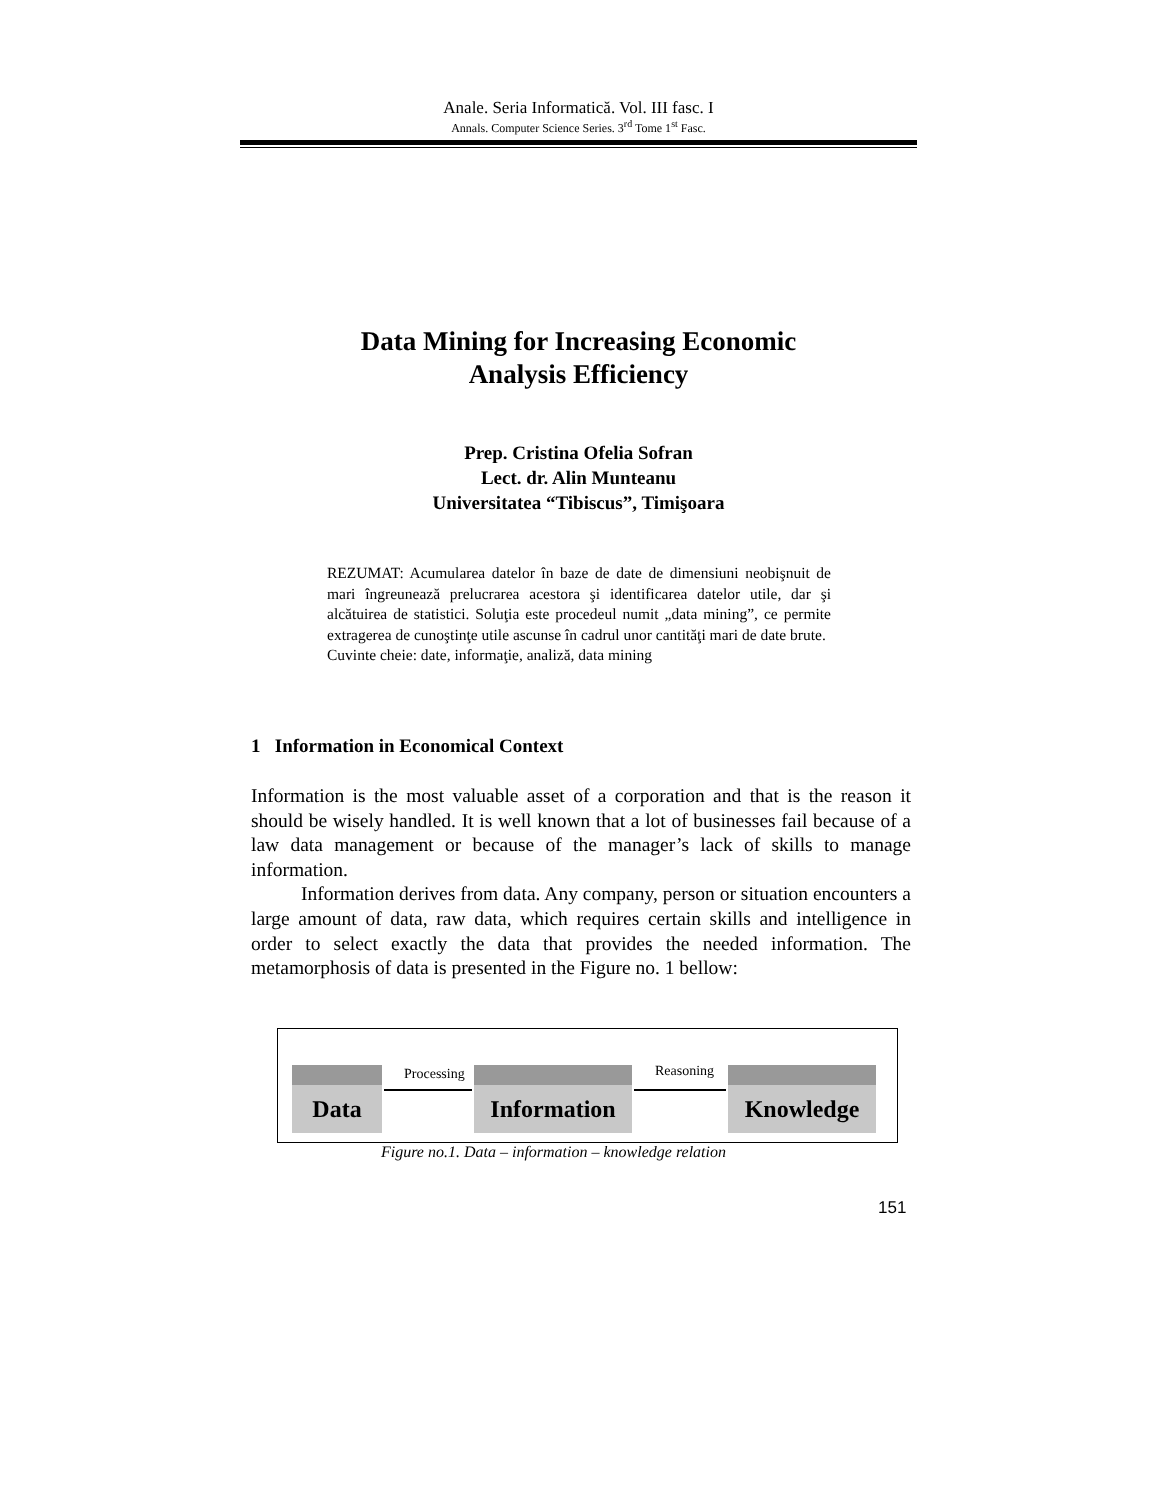Anale. Seria Informatică. Vol. III fasc. I
Annals. Computer Science Series. 3<sup>rd</sup> Tome 1<sup>st</sup> Fasc.
Data Mining for Increasing Economic
Analysis Efficiency
Prep. Cristina Ofelia Sofran
Lect. dr. Alin Munteanu
Universitatea “Tibiscus”, Timişoara
REZUMAT: Acumularea datelor în baze de date de dimensiuni neobişnuit de mari îngreunează prelucrarea acestora şi identificarea datelor utile, dar şi alcătuirea de statistici. Soluţia este procedeul numit „data mining”, ce permite extragerea de cunoştinţe utile ascunse în cadrul unor cantităţi mari de date brute.
Cuvinte cheie: date, informaţie, analiză, data mining
1 Information in Economical Context
Information is the most valuable asset of a corporation and that is the reason it should be wisely handled. It is well known that a lot of businesses fail because of a law data management or because of the manager’s lack of skills to manage information.
Information derives from data. Any company, person or situation encounters a large amount of data, raw data, which requires certain skills and intelligence in order to select exactly the data that provides the needed information. The metamorphosis of data is presented in the Figure no. 1 bellow:
Data Processing
Information
Reasoning Knowledge
Figure no.1. Data – information – knowledge relation
151